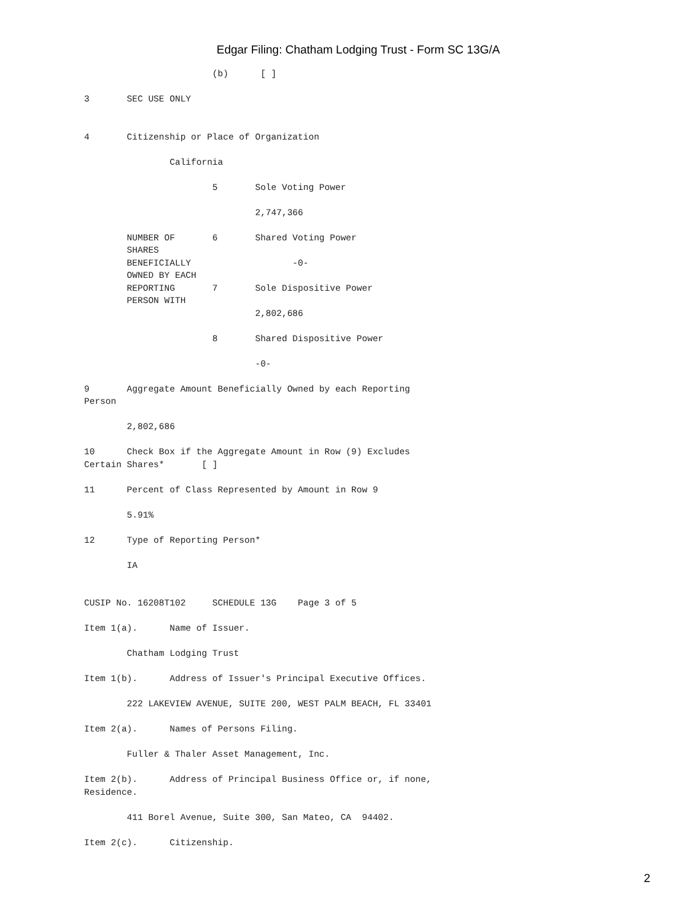Edgar Filing: Chatham Lodging Trust - Form SC 13G/A
                        (b)      [ ]

3       SEC USE ONLY


4       Citizenship or Place of Organization

                California

                        5       Sole Voting Power

                                2,747,366

        NUMBER OF       6       Shared Voting Power
        SHARES
        BENEFICIALLY                   -0-
        OWNED BY EACH
        REPORTING       7       Sole Dispositive Power
        PERSON WITH
                                2,802,686

                        8       Shared Dispositive Power

                                -0-

9       Aggregate Amount Beneficially Owned by each Reporting
Person

        2,802,686

10      Check Box if the Aggregate Amount in Row (9) Excludes
Certain Shares*       [ ]

11      Percent of Class Represented by Amount in Row 9

        5.91%

12      Type of Reporting Person*

        IA


CUSIP No. 16208T102     SCHEDULE 13G    Page 3 of 5

Item 1(a).      Name of Issuer.

        Chatham Lodging Trust

Item 1(b).      Address of Issuer's Principal Executive Offices.

        222 LAKEVIEW AVENUE, SUITE 200, WEST PALM BEACH, FL 33401

Item 2(a).      Names of Persons Filing.

        Fuller & Thaler Asset Management, Inc.

Item 2(b).      Address of Principal Business Office or, if none,
Residence.

        411 Borel Avenue, Suite 300, San Mateo, CA  94402.

Item 2(c).      Citizenship.
2